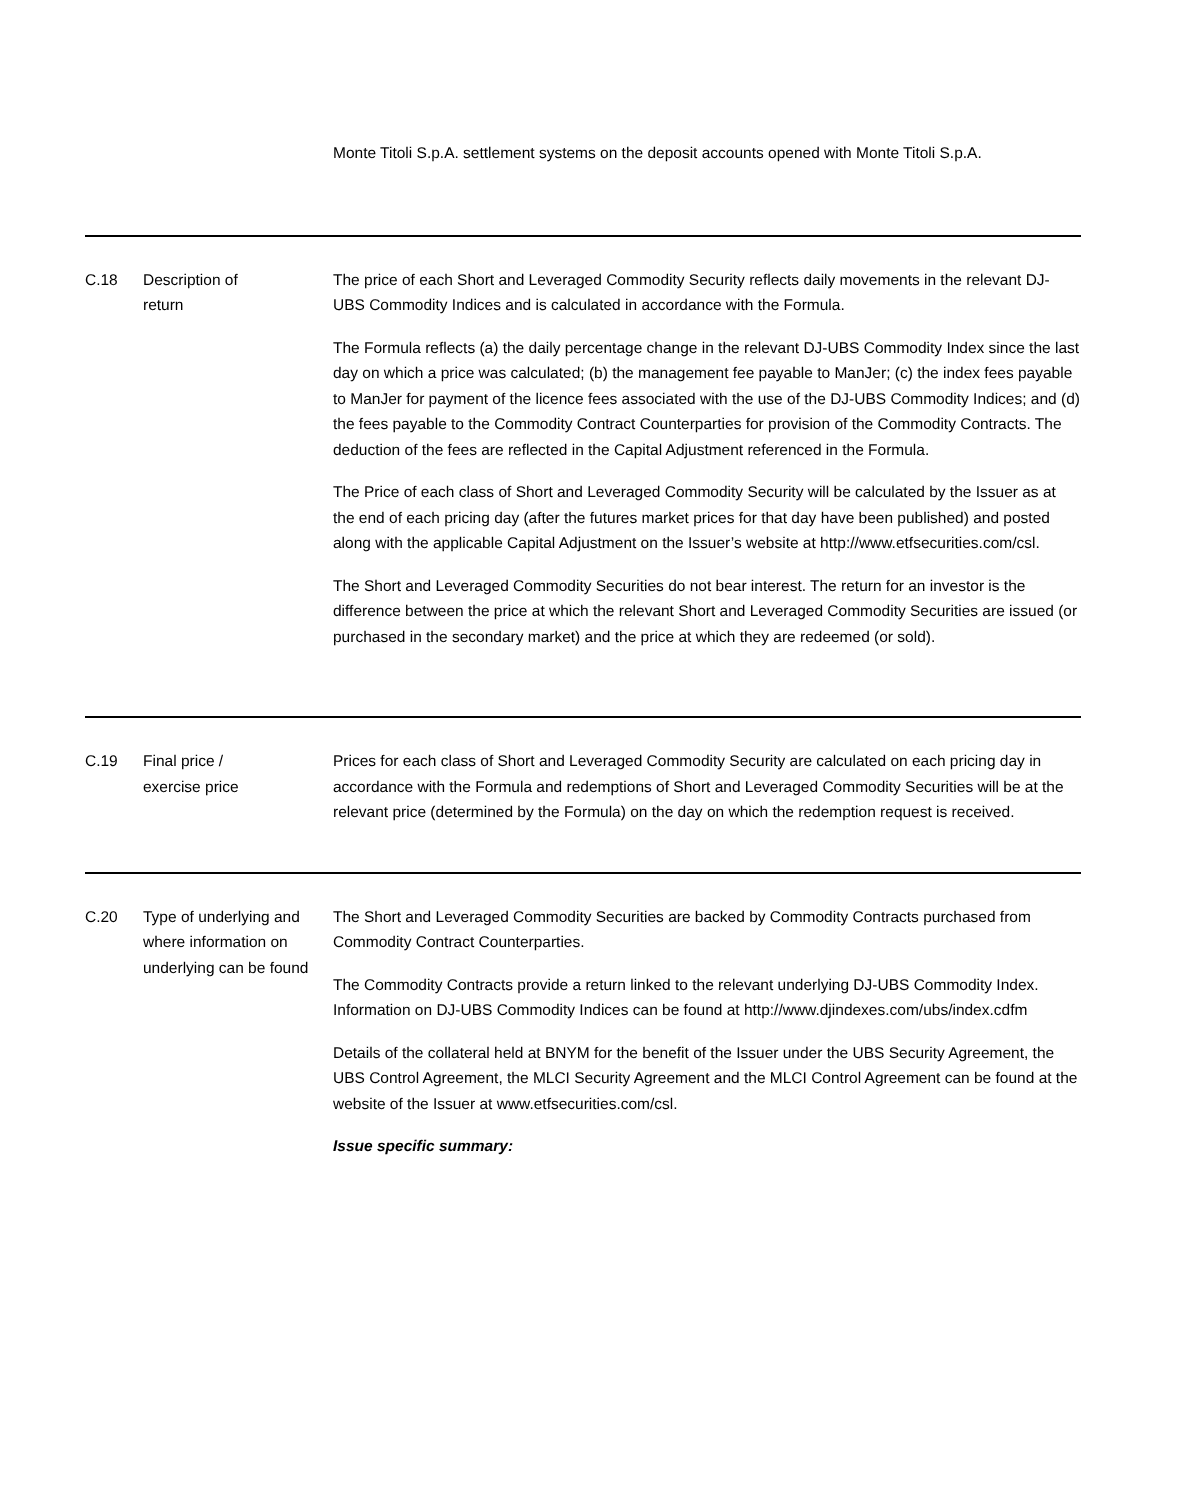| | | Monte Titoli S.p.A. settlement systems on the deposit accounts opened with Monte Titoli S.p.A. |
| C.18 | Description of return | The price of each Short and Leveraged Commodity Security reflects daily movements in the relevant DJ-UBS Commodity Indices and is calculated in accordance with the Formula. The Formula reflects (a) the daily percentage change in the relevant DJ-UBS Commodity Index since the last day on which a price was calculated; (b) the management fee payable to ManJer; (c) the index fees payable to ManJer for payment of the licence fees associated with the use of the DJ-UBS Commodity Indices; and (d) the fees payable to the Commodity Contract Counterparties for provision of the Commodity Contracts. The deduction of the fees are reflected in the Capital Adjustment referenced in the Formula. The Price of each class of Short and Leveraged Commodity Security will be calculated by the Issuer as at the end of each pricing day (after the futures market prices for that day have been published) and posted along with the applicable Capital Adjustment on the Issuer’s website at http://www.etfsecurities.com/csl. The Short and Leveraged Commodity Securities do not bear interest. The return for an investor is the difference between the price at which the relevant Short and Leveraged Commodity Securities are issued (or purchased in the secondary market) and the price at which they are redeemed (or sold). |
| C.19 | Final price / exercise price | Prices for each class of Short and Leveraged Commodity Security are calculated on each pricing day in accordance with the Formula and redemptions of Short and Leveraged Commodity Securities will be at the relevant price (determined by the Formula) on the day on which the redemption request is received. |
| C.20 | Type of underlying and where information on underlying can be found | The Short and Leveraged Commodity Securities are backed by Commodity Contracts purchased from Commodity Contract Counterparties. The Commodity Contracts provide a return linked to the relevant underlying DJ-UBS Commodity Index. Information on DJ-UBS Commodity Indices can be found at http://www.djindexes.com/ubs/index.cdfm Details of the collateral held at BNYM for the benefit of the Issuer under the UBS Security Agreement, the UBS Control Agreement, the MLCI Security Agreement and the MLCI Control Agreement can be found at the website of the Issuer at www.etfsecurities.com/csl. Issue specific summary: |